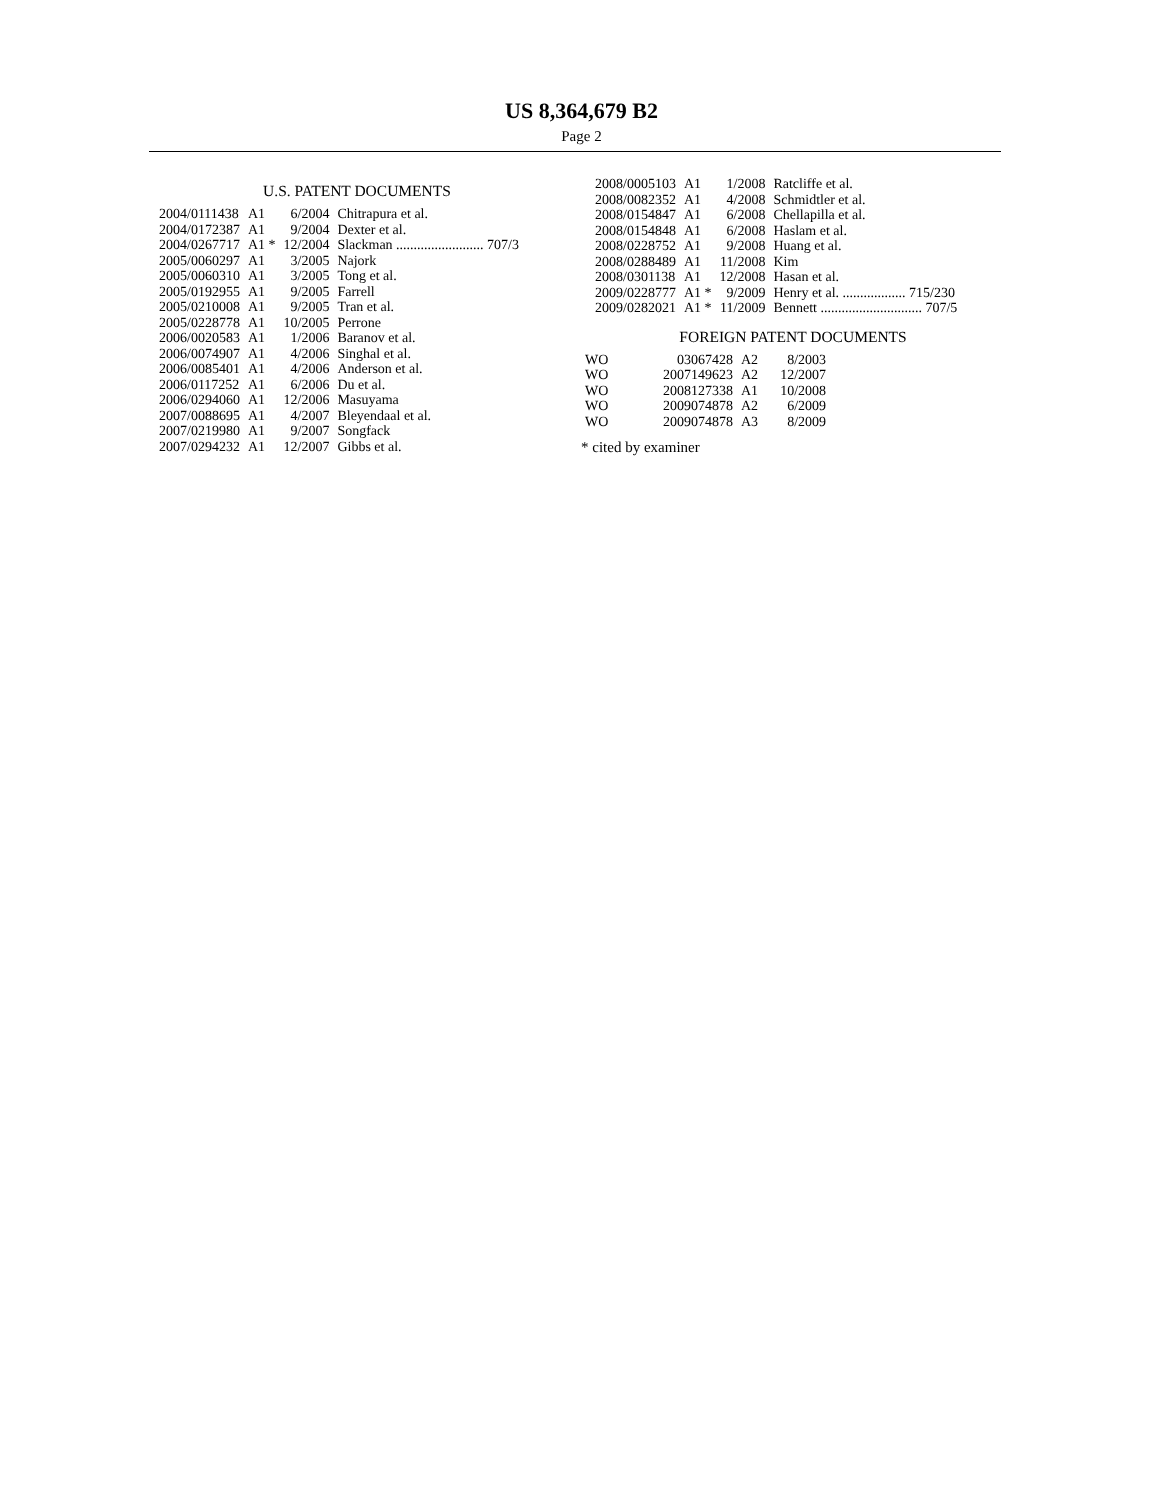US 8,364,679 B2
Page 2
U.S. PATENT DOCUMENTS
| 2004/0111438 | A1 | 6/2004 | Chitrapura et al. |
| 2004/0172387 | A1 | 9/2004 | Dexter et al. |
| 2004/0267717 | A1 * | 12/2004 | Slackman ......................... 707/3 |
| 2005/0060297 | A1 | 3/2005 | Najork |
| 2005/0060310 | A1 | 3/2005 | Tong et al. |
| 2005/0192955 | A1 | 9/2005 | Farrell |
| 2005/0210008 | A1 | 9/2005 | Tran et al. |
| 2005/0228778 | A1 | 10/2005 | Perrone |
| 2006/0020583 | A1 | 1/2006 | Baranov et al. |
| 2006/0074907 | A1 | 4/2006 | Singhal et al. |
| 2006/0085401 | A1 | 4/2006 | Anderson et al. |
| 2006/0117252 | A1 | 6/2006 | Du et al. |
| 2006/0294060 | A1 | 12/2006 | Masuyama |
| 2007/0088695 | A1 | 4/2007 | Bleyendaal et al. |
| 2007/0219980 | A1 | 9/2007 | Songfack |
| 2007/0294232 | A1 | 12/2007 | Gibbs et al. |
| 2008/0005103 | A1 | 1/2008 | Ratcliffe et al. |
| 2008/0082352 | A1 | 4/2008 | Schmidtler et al. |
| 2008/0154847 | A1 | 6/2008 | Chellapilla et al. |
| 2008/0154848 | A1 | 6/2008 | Haslam et al. |
| 2008/0228752 | A1 | 9/2008 | Huang et al. |
| 2008/0288489 | A1 | 11/2008 | Kim |
| 2008/0301138 | A1 | 12/2008 | Hasan et al. |
| 2009/0228777 | A1 * | 9/2009 | Henry et al. .................. 715/230 |
| 2009/0282021 | A1 * | 11/2009 | Bennett ............................. 707/5 |
FOREIGN PATENT DOCUMENTS
| WO | 03067428 | A2 | 8/2003 |
| WO | 2007149623 | A2 | 12/2007 |
| WO | 2008127338 | A1 | 10/2008 |
| WO | 2009074878 | A2 | 6/2009 |
| WO | 2009074878 | A3 | 8/2009 |
* cited by examiner